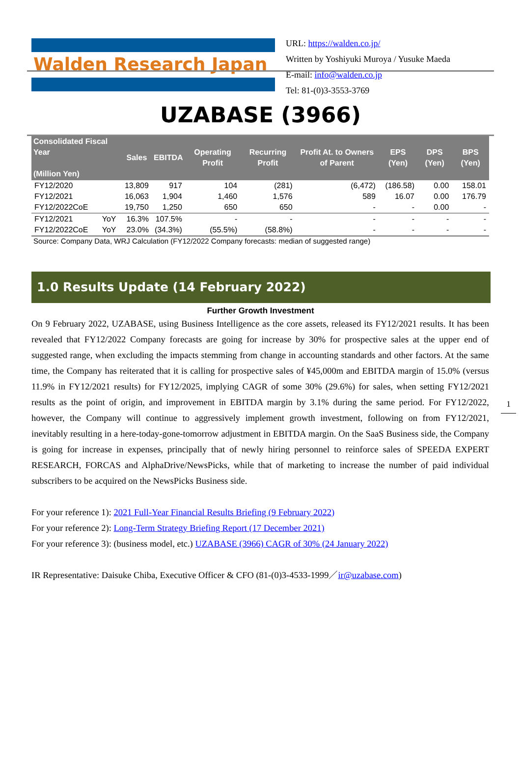Walden Research Japan
URL: https://walden.co.jp/
Written by Yoshiyuki Muroya / Yusuke Maeda
E-mail: info@walden.co.jp
Tel: 81-(0)3-3553-3769
UZABASE (3966)
| Consolidated Fiscal Year (Million Yen) | | Sales | EBITDA | Operating Profit | Recurring Profit | Profit At. to Owners of Parent | EPS (Yen) | DPS (Yen) | BPS (Yen) |
| --- | --- | --- | --- | --- | --- | --- | --- | --- | --- |
| FY12/2020 | | 13,809 | 917 | 104 | (281) | (6,472) | (186.58) | 0.00 | 158.01 |
| FY12/2021 | | 16,063 | 1,904 | 1,460 | 1,576 | 589 | 16.07 | 0.00 | 176.79 |
| FY12/2022CoE | | 19,750 | 1,250 | 650 | 650 | - | - | 0.00 | - |
| FY12/2021 | YoY | 16.3% | 107.5% | - | - | - | - | - | - |
| FY12/2022CoE | YoY | 23.0% | (34.3%) | (55.5%) | (58.8%) | - | - | - | - |
Source: Company Data, WRJ Calculation (FY12/2022 Company forecasts: median of suggested range)
1.0 Results Update (14 February 2022)
Further Growth Investment
On 9 February 2022, UZABASE, using Business Intelligence as the core assets, released its FY12/2021 results. It has been revealed that FY12/2022 Company forecasts are going for increase by 30% for prospective sales at the upper end of suggested range, when excluding the impacts stemming from change in accounting standards and other factors. At the same time, the Company has reiterated that it is calling for prospective sales of ¥45,000m and EBITDA margin of 15.0% (versus 11.9% in FY12/2021 results) for FY12/2025, implying CAGR of some 30% (29.6%) for sales, when setting FY12/2021 results as the point of origin, and improvement in EBITDA margin by 3.1% during the same period. For FY12/2022, however, the Company will continue to aggressively implement growth investment, following on from FY12/2021, inevitably resulting in a here-today-gone-tomorrow adjustment in EBITDA margin. On the SaaS Business side, the Company is going for increase in expenses, principally that of newly hiring personnel to reinforce sales of SPEEDA EXPERT RESEARCH, FORCAS and AlphaDrive/NewsPicks, while that of marketing to increase the number of paid individual subscribers to be acquired on the NewsPicks Business side.
For your reference 1): 2021 Full-Year Financial Results Briefing (9 February 2022)
For your reference 2): Long-Term Strategy Briefing Report (17 December 2021)
For your reference 3): (business model, etc.) UZABASE (3966) CAGR of 30% (24 January 2022)
IR Representative: Daisuke Chiba, Executive Officer & CFO (81-(0)3-4533-1999／ir@uzabase.com)
1